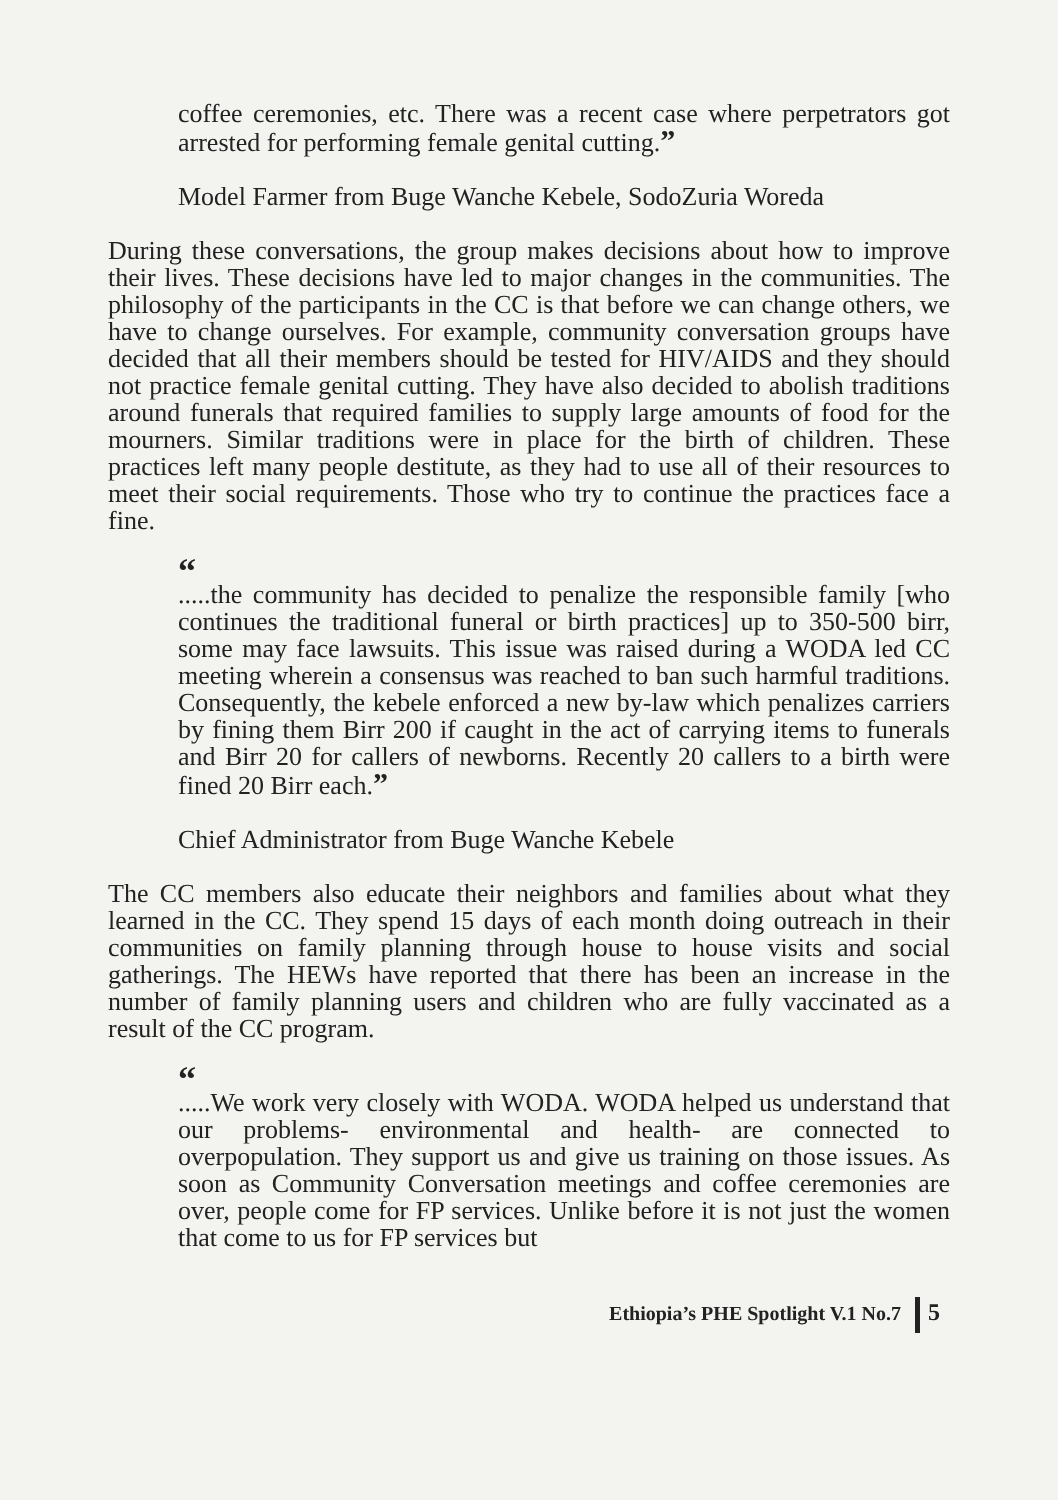coffee ceremonies, etc. There was a recent case where perpetrators got arrested for performing female genital cutting.”
Model Farmer from Buge Wanche Kebele, SodoZuria Woreda
During these conversations, the group makes decisions about how to improve their lives. These decisions have led to major changes in the communities. The philosophy of the participants in the CC is that before we can change others, we have to change ourselves. For example, community conversation groups have decided that all their members should be tested for HIV/AIDS and they should not practice female genital cutting. They have also decided to abolish traditions around funerals that required families to supply large amounts of food for the mourners. Similar traditions were in place for the birth of children. These practices left many people destitute, as they had to use all of their resources to meet their social requirements. Those who try to continue the practices face a fine.
“.....the community has decided to penalize the responsible family [who continues the traditional funeral or birth practices] up to 350-500 birr, some may face lawsuits. This issue was raised during a WODA led CC meeting wherein a consensus was reached to ban such harmful traditions. Consequently, the kebele enforced a new by-law which penalizes carriers by fining them Birr 200 if caught in the act of carrying items to funerals and Birr 20 for callers of newborns. Recently 20 callers to a birth were fined 20 Birr each.”
Chief Administrator from Buge Wanche Kebele
The CC members also educate their neighbors and families about what they learned in the CC. They spend 15 days of each month doing outreach in their communities on family planning through house to house visits and social gatherings. The HEWs have reported that there has been an increase in the number of family planning users and children who are fully vaccinated as a result of the CC program.
“.....We work very closely with WODA. WODA helped us understand that our problems- environmental and health- are connected to overpopulation. They support us and give us training on those issues. As soon as Community Conversation meetings and coffee ceremonies are over, people come for FP services. Unlike before it is not just the women that come to us for FP services but
Ethiopia’s PHE Spotlight V.1 No.7 5